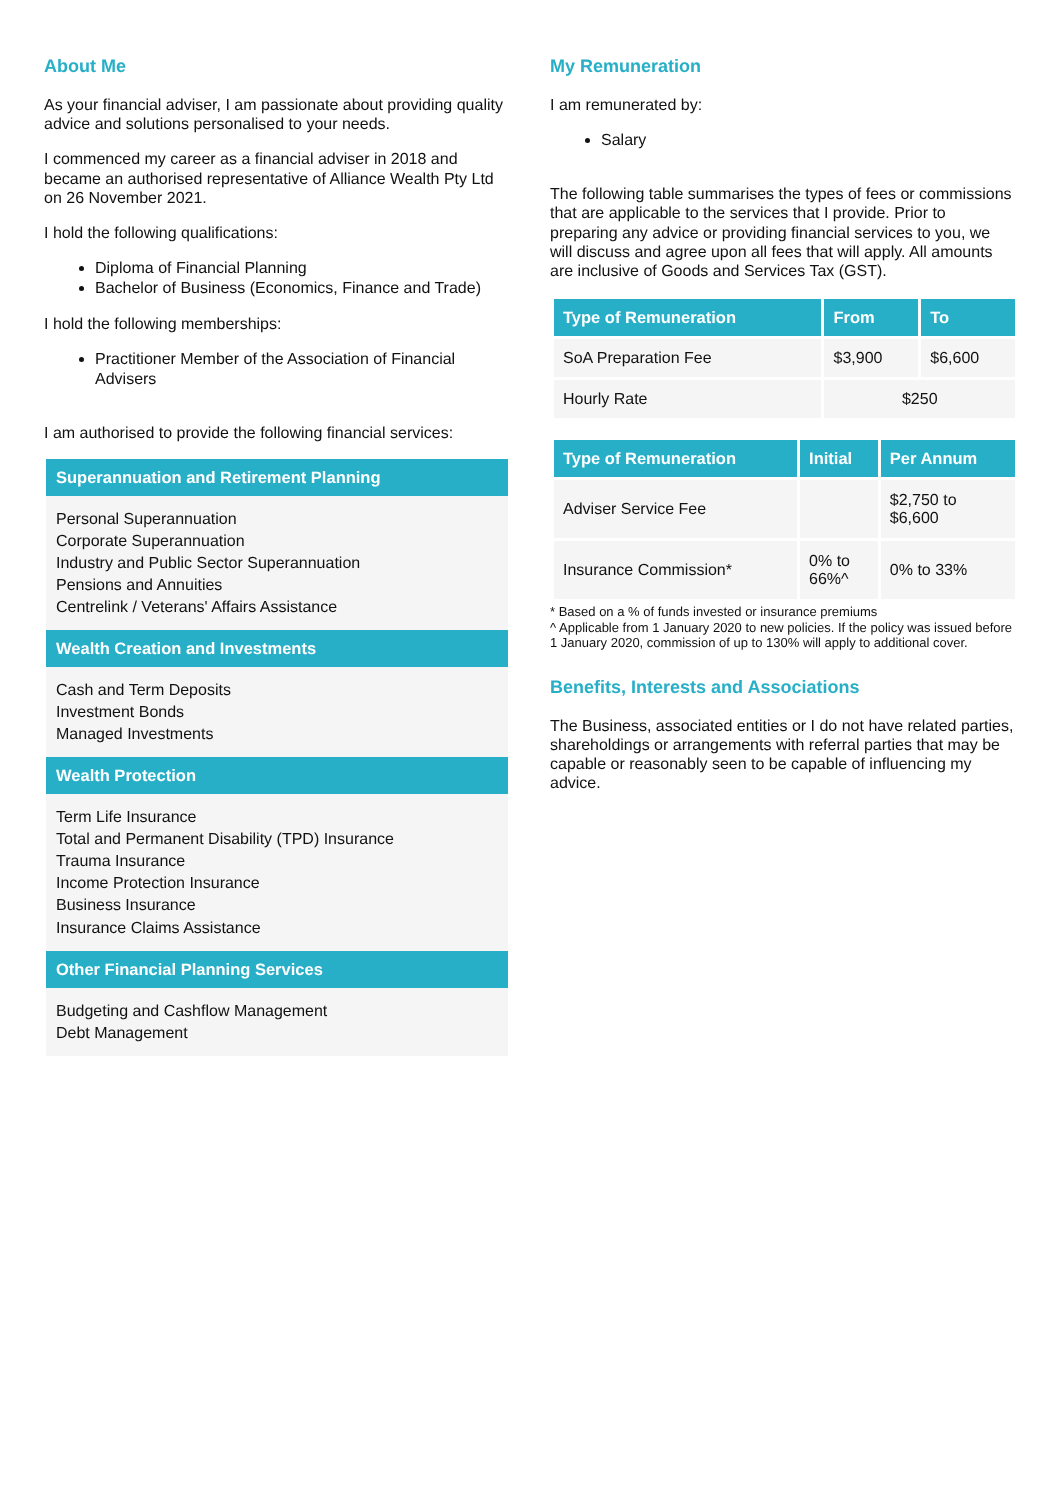About Me
As your financial adviser, I am passionate about providing quality advice and solutions personalised to your needs.
I commenced my career as a financial adviser in 2018 and became an authorised representative of Alliance Wealth Pty Ltd on 26 November 2021.
I hold the following qualifications:
Diploma of Financial Planning
Bachelor of Business (Economics, Finance and Trade)
I hold the following memberships:
Practitioner Member of the Association of Financial Advisers
I am authorised to provide the following financial services:
Superannuation and Retirement Planning
Personal Superannuation
Corporate Superannuation
Industry and Public Sector Superannuation
Pensions and Annuities
Centrelink / Veterans' Affairs Assistance
Wealth Creation and Investments
Cash and Term Deposits
Investment Bonds
Managed Investments
Wealth Protection
Term Life Insurance
Total and Permanent Disability (TPD) Insurance
Trauma Insurance
Income Protection Insurance
Business Insurance
Insurance Claims Assistance
Other Financial Planning Services
Budgeting and Cashflow Management
Debt Management
My Remuneration
I am remunerated by:
Salary
The following table summarises the types of fees or commissions that are applicable to the services that I provide. Prior to preparing any advice or providing financial services to you, we will discuss and agree upon all fees that will apply. All amounts are inclusive of Goods and Services Tax (GST).
| Type of Remuneration | From | To |
| --- | --- | --- |
| SoA Preparation Fee | $3,900 | $6,600 |
| Hourly Rate | $250 | |
| Type of Remuneration | Initial | Per Annum |
| --- | --- | --- |
| Adviser Service Fee | | $2,750 to $6,600 |
| Insurance Commission* | 0% to 66%^ | 0% to 33% |
* Based on a % of funds invested or insurance premiums
^ Applicable from 1 January 2020 to new policies. If the policy was issued before 1 January 2020, commission of up to 130% will apply to additional cover.
Benefits, Interests and Associations
The Business, associated entities or I do not have related parties, shareholdings or arrangements with referral parties that may be capable or reasonably seen to be capable of influencing my advice.